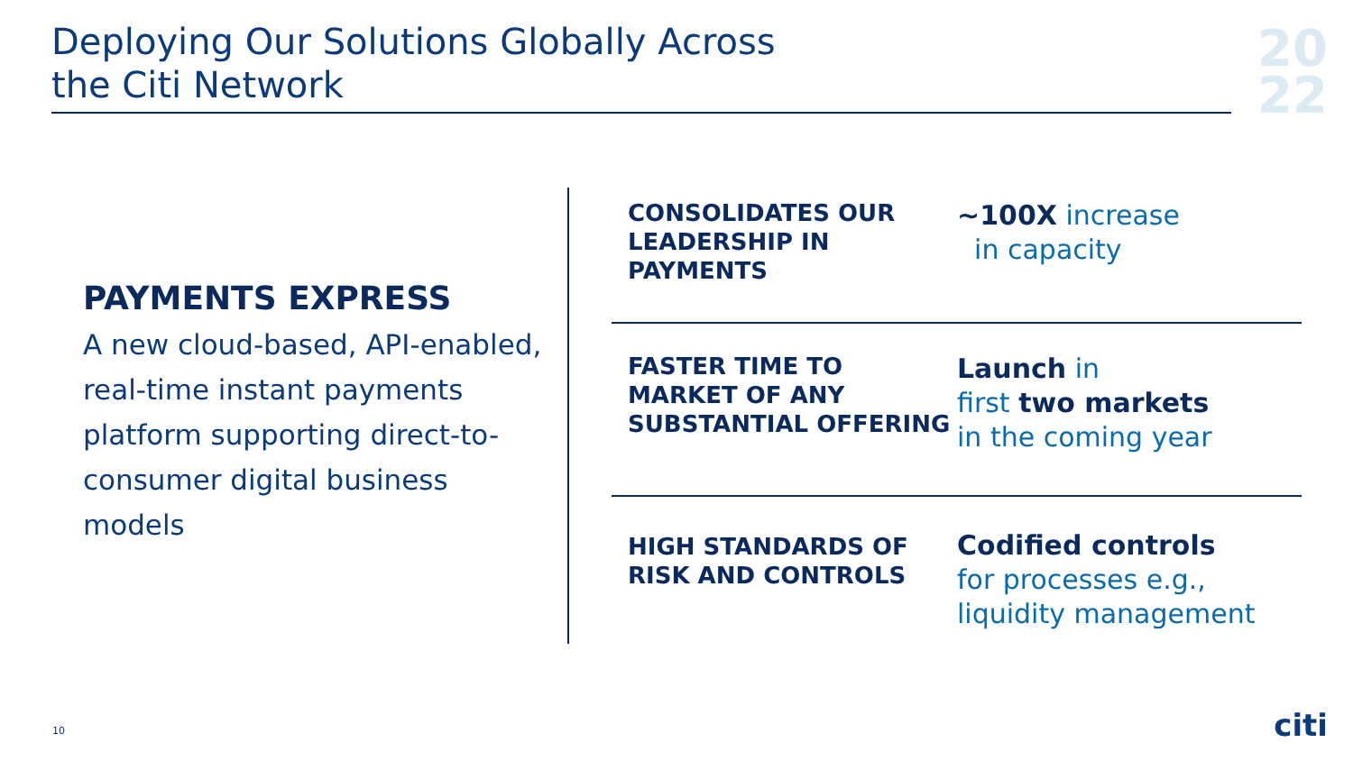Deploying Our Solutions Globally Across
the Citi Network
20
22
PAYMENTS EXPRESS
A new cloud-based, API-enabled, real-time instant payments platform supporting direct-to-consumer digital business models
CONSOLIDATES OUR LEADERSHIP IN PAYMENTS
~100X increase
in capacity
FASTER TIME TO MARKET OF ANY SUBSTANTIAL OFFERING
Launch in
first two markets
in the coming year
HIGH STANDARDS OF RISK AND CONTROLS
Codified controls
for processes e.g.,
liquidity management
10 citi